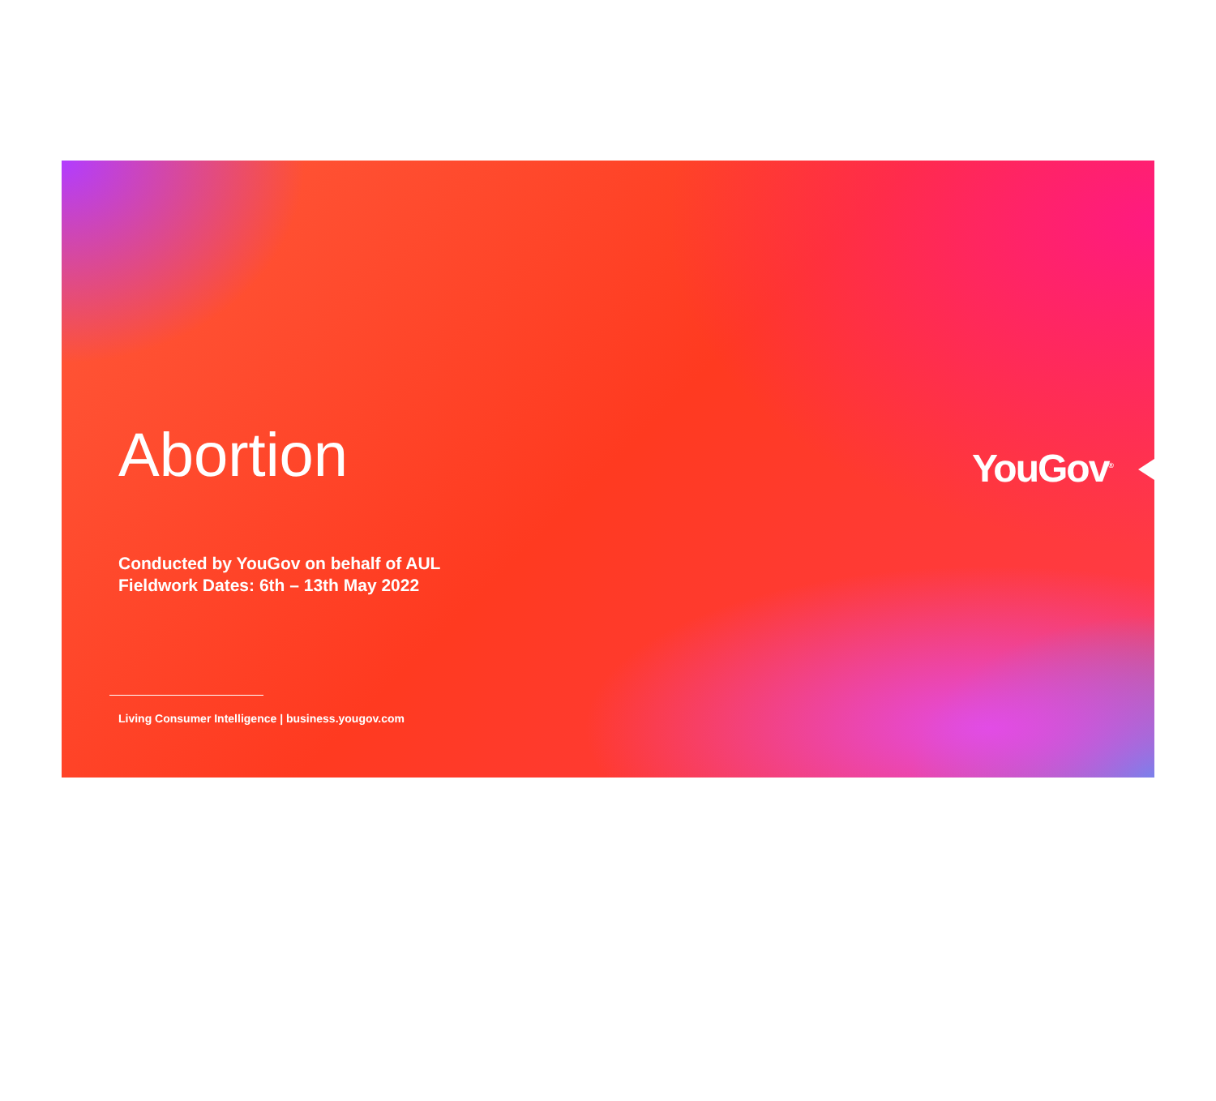Abortion
Conducted by YouGov on behalf of AUL
Fieldwork Dates: 6th – 13th May 2022
Living Consumer Intelligence | business.yougov.com
YouGov<sup>®</sup>